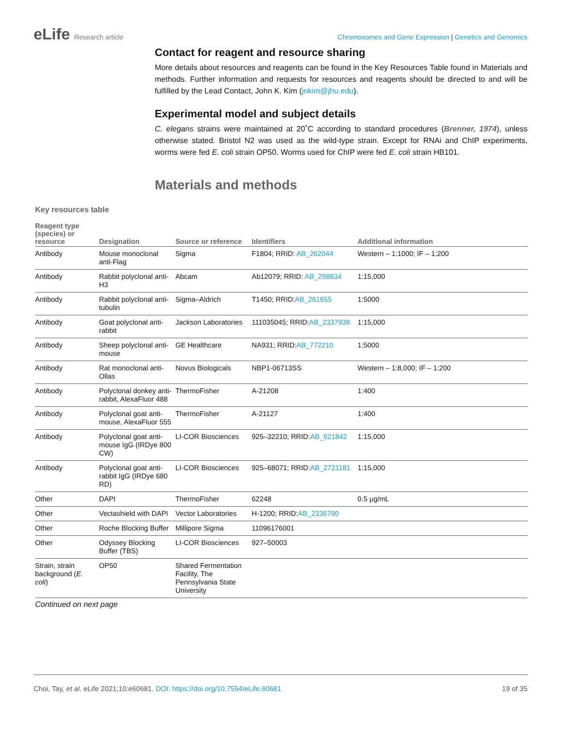eLife Research article Chromosomes and Gene Expression | Genetics and Genomics
Contact for reagent and resource sharing
More details about resources and reagents can be found in the Key Resources Table found in Materials and methods. Further information and requests for resources and reagents should be directed to and will be fulfilled by the Lead Contact, John K. Kim (jnkim@jhu.edu).
Experimental model and subject details
C. elegans strains were maintained at 20˚C according to standard procedures (Brenner, 1974), unless otherwise stated. Bristol N2 was used as the wild-type strain. Except for RNAi and ChIP experiments, worms were fed E. coli strain OP50. Worms used for ChIP were fed E. coli strain HB101.
Materials and methods
Key resources table
| Reagent type (species) or resource | Designation | Source or reference | Identifiers | Additional information |
| --- | --- | --- | --- | --- |
| Antibody | Mouse monoclonal anti-Flag | Sigma | F1804; RRID: AB_262044 | Western – 1:1000; IF – 1:200 |
| Antibody | Rabbit polyclonal anti-H3 | Abcam | Ab12079; RRID: AB_298834 | 1:15,000 |
| Antibody | Rabbit polyclonal anti-tubulin | Sigma–Aldrich | T1450; RRID: AB_261655 | 1:5000 |
| Antibody | Goat polyclonal anti-rabbit | Jackson Laboratories | 111035045; RRID: AB_2337938 | 1:15,000 |
| Antibody | Sheep polyclonal anti-mouse | GE Healthcare | NA931; RRID: AB_772210 | 1:5000 |
| Antibody | Rat monoclonal anti-Ollas | Novus Biologicals | NBP1-06713SS | Western – 1:8,000; IF – 1:200 |
| Antibody | Polyclonal donkey anti-rabbit, AlexaFluor 488 | ThermoFisher | A-21208 | 1:400 |
| Antibody | Polyclonal goat anti-mouse, AlexaFluor 555 | ThermoFisher | A-21127 | 1:400 |
| Antibody | Polyclonal goat anti-mouse IgG (IRDye 800 CW) | LI-COR Biosciences | 925–32210; RRID: AB_621842 | 1:15,000 |
| Antibody | Polyclonal goat anti-rabbit IgG (IRDye 680 RD) | LI-COR Biosciences | 925–68071; RRID: AB_2721181 | 1:15,000 |
| Other | DAPI | ThermoFisher | 62248 | 0.5 µg/mL |
| Other | Vectashield with DAPI | Vector Laboratories | H-1200; RRID: AB_2336790 | |
| Other | Roche Blocking Buffer | Millipore Sigma | 11096176001 | |
| Other | Odyssey Blocking Buffer (TBS) | LI-COR Biosciences | 927–50003 | |
| Strain, strain background ( E. coli ) | OP50 | Shared Fermentation Facility, The Pennsylvania State University | | |
Continued on next page
Choi, Tay, et al. eLife 2021;10:e60681. DOI: https://doi.org/10.7554/eLife.60681
19 of 35